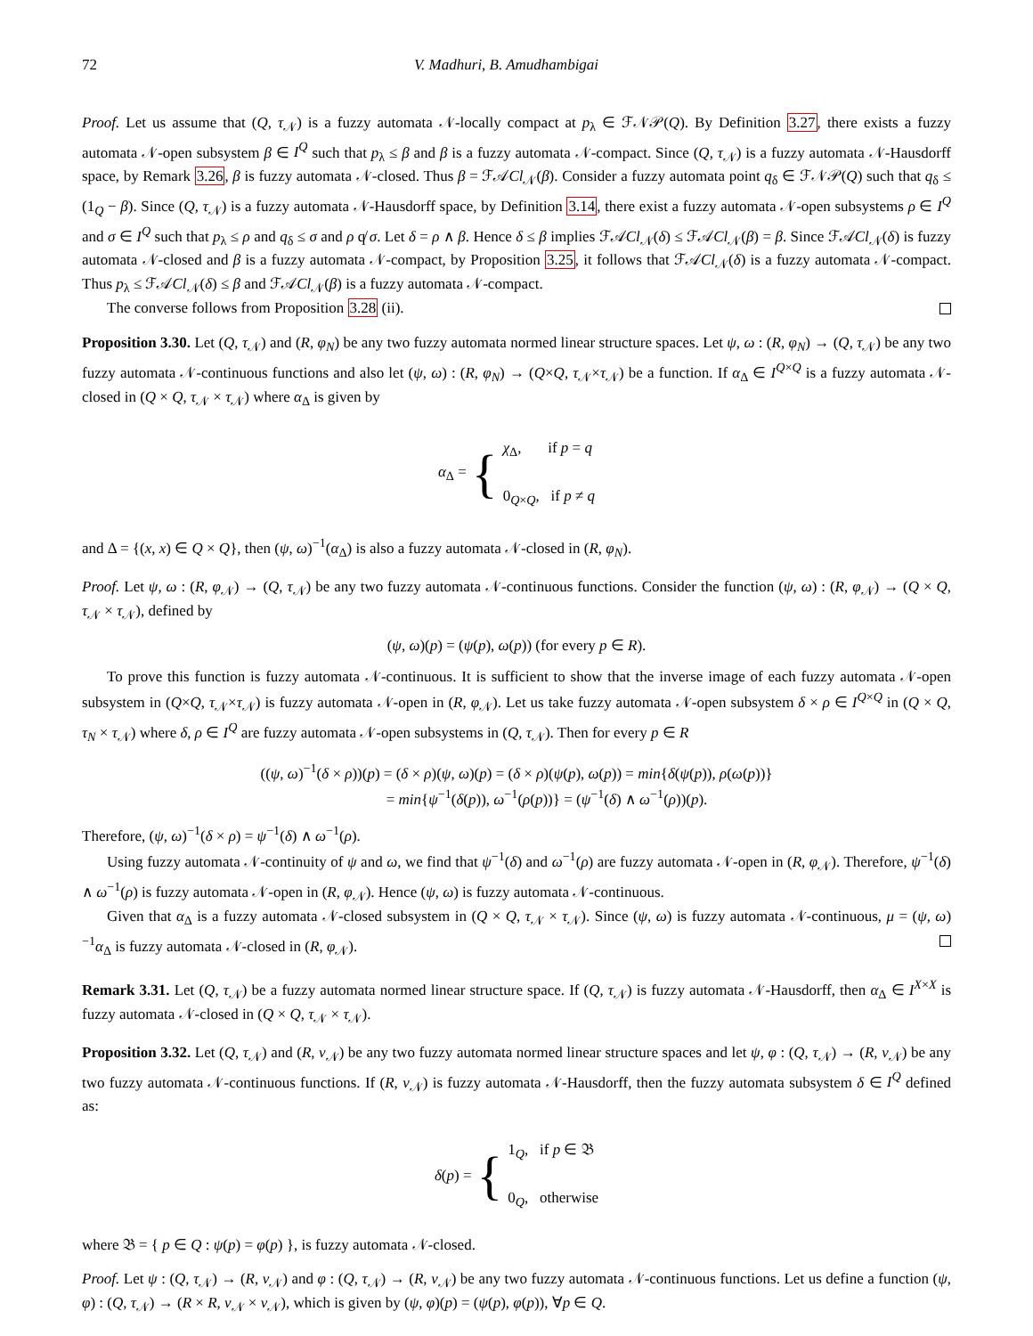72 V. Madhuri, B. Amudhambigai
Proof. Let us assume that (Q, τ<sub>𝒩</sub>) is a fuzzy automata 𝒩-locally compact at p<sub>λ</sub> ∈ ℱ𝒩𝒫(Q). By Definition 3.27, there exists a fuzzy automata 𝒩-open subsystem β ∈ I<sup>Q</sup> such that p<sub>λ</sub> ≤ β and β is a fuzzy automata 𝒩-compact. Since (Q, τ<sub>𝒩</sub>) is a fuzzy automata 𝒩-Hausdorff space, by Remark 3.26, β is fuzzy automata 𝒩-closed. Thus β = ℱ𝒜Cl<sub>𝒩</sub>(β). Consider a fuzzy automata point q<sub>δ</sub> ∈ ℱ𝒩𝒫(Q) such that q<sub>δ</sub> ≤ (1<sub>Q</sub> − β). Since (Q, τ<sub>𝒩</sub>) is a fuzzy automata 𝒩-Hausdorff space, by Definition 3.14, there exist a fuzzy automata 𝒩-open subsystems ρ ∈ I<sup>Q</sup> and σ ∈ I<sup>Q</sup> such that p<sub>λ</sub> ≤ ρ and q<sub>δ</sub> ≤ σ and ρ q̸ σ. Let δ = ρ ∧ β. Hence δ ≤ β implies ℱ𝒜Cl<sub>𝒩</sub>(δ) ≤ ℱ𝒜Cl<sub>𝒩</sub>(β) = β. Since ℱ𝒜Cl<sub>𝒩</sub>(δ) is fuzzy automata 𝒩-closed and β is a fuzzy automata 𝒩-compact, by Proposition 3.25, it follows that ℱ𝒜Cl<sub>𝒩</sub>(δ) is a fuzzy automata 𝒩-compact. Thus p<sub>λ</sub> ≤ ℱ𝒜Cl<sub>𝒩</sub>(δ) ≤ β and ℱ𝒜Cl<sub>𝒩</sub>(β) is a fuzzy automata 𝒩-compact.
The converse follows from Proposition 3.28 (ii).
Proposition 3.30. Let (Q, τ<sub>𝒩</sub>) and (R, φ<sub>N</sub>) be any two fuzzy automata normed linear structure spaces. Let ψ, ω : (R, φ<sub>N</sub>) → (Q, τ<sub>𝒩</sub>) be any two fuzzy automata 𝒩-continuous functions and also let (ψ, ω) : (R, φ<sub>N</sub>) → (Q×Q, τ<sub>𝒩</sub>×τ<sub>𝒩</sub>) be a function. If α<sub>Δ</sub> ∈ I<sup>Q×Q</sup> is a fuzzy automata 𝒩-closed in (Q × Q, τ<sub>𝒩</sub> × τ<sub>𝒩</sub>) where α<sub>Δ</sub> is given by
α<sub>Δ</sub> = { χ<sub>Δ</sub>, if p = q
0<sub>Q×Q</sub>, if p ≠ q
and Δ = {(x, x) ∈ Q × Q}, then (ψ, ω)<sup>−1</sup>(α<sub>Δ</sub>) is also a fuzzy automata 𝒩-closed in (R, φ<sub>N</sub>).
Proof. Let ψ, ω : (R, φ<sub>𝒩</sub>) → (Q, τ<sub>𝒩</sub>) be any two fuzzy automata 𝒩-continuous functions. Consider the function (ψ, ω) : (R, φ<sub>𝒩</sub>) → (Q × Q, τ<sub>𝒩</sub> × τ<sub>𝒩</sub>), defined by
(ψ, ω)(p) = (ψ(p), ω(p)) (for every p ∈ R).
To prove this function is fuzzy automata 𝒩-continuous. It is sufficient to show that the inverse image of each fuzzy automata 𝒩-open subsystem in (Q×Q, τ<sub>𝒩</sub>×τ<sub>𝒩</sub>) is fuzzy automata 𝒩-open in (R, φ<sub>𝒩</sub>). Let us take fuzzy automata 𝒩-open subsystem δ × ρ ∈ I<sup>Q×Q</sup> in (Q × Q, τ<sub>N</sub> × τ<sub>𝒩</sub>) where δ, ρ ∈ I<sup>Q</sup> are fuzzy automata 𝒩-open subsystems in (Q, τ<sub>𝒩</sub>). Then for every p ∈ R
((ψ, ω)<sup>−1</sup>(δ × ρ))(p) = (δ × ρ)(ψ, ω)(p) = (δ × ρ)(ψ(p), ω(p)) = min{δ(ψ(p)), ρ(ω(p))}
= min{ψ<sup>−1</sup>(δ(p)), ω<sup>−1</sup>(ρ(p))} = (ψ<sup>−1</sup>(δ) ∧ ω<sup>−1</sup>(ρ))(p).
Therefore, (ψ, ω)<sup>−1</sup>(δ × ρ) = ψ<sup>−1</sup>(δ) ∧ ω<sup>−1</sup>(ρ).
Using fuzzy automata 𝒩-continuity of ψ and ω, we find that ψ<sup>−1</sup>(δ) and ω<sup>−1</sup>(ρ) are fuzzy automata 𝒩-open in (R, φ<sub>𝒩</sub>). Therefore, ψ<sup>−1</sup>(δ) ∧ ω<sup>−1</sup>(ρ) is fuzzy automata 𝒩-open in (R, φ<sub>𝒩</sub>). Hence (ψ, ω) is fuzzy automata 𝒩-continuous.
Given that α<sub>Δ</sub> is a fuzzy automata 𝒩-closed subsystem in (Q × Q, τ<sub>𝒩</sub> × τ<sub>𝒩</sub>). Since (ψ, ω) is fuzzy automata 𝒩-continuous, μ = (ψ, ω)<sup>−1</sup>α<sub>Δ</sub> is fuzzy automata 𝒩-closed in (R, φ<sub>𝒩</sub>).
Remark 3.31. Let (Q, τ<sub>𝒩</sub>) be a fuzzy automata normed linear structure space. If (Q, τ<sub>𝒩</sub>) is fuzzy automata 𝒩-Hausdorff, then α<sub>Δ</sub> ∈ I<sup>X×X</sup> is fuzzy automata 𝒩-closed in (Q × Q, τ<sub>𝒩</sub> × τ<sub>𝒩</sub>).
Proposition 3.32. Let (Q, τ<sub>𝒩</sub>) and (R, ν<sub>𝒩</sub>) be any two fuzzy automata normed linear structure spaces and let ψ, φ : (Q, τ<sub>𝒩</sub>) → (R, ν<sub>𝒩</sub>) be any two fuzzy automata 𝒩-continuous functions. If (R, ν<sub>𝒩</sub>) is fuzzy automata 𝒩-Hausdorff, then the fuzzy automata subsystem δ ∈ I<sup>Q</sup> defined as:
δ(p) = { 1<sub>Q</sub>, if p ∈ 𝔅
0<sub>Q</sub>, otherwise
where 𝔅 = { p ∈ Q : ψ(p) = φ(p) }, is fuzzy automata 𝒩-closed.
Proof. Let ψ : (Q, τ<sub>𝒩</sub>) → (R, ν<sub>𝒩</sub>) and φ : (Q, τ<sub>𝒩</sub>) → (R, ν<sub>𝒩</sub>) be any two fuzzy automata 𝒩-continuous functions. Let us define a function (ψ, φ) : (Q, τ<sub>𝒩</sub>) → (R × R, ν<sub>𝒩</sub> × ν<sub>𝒩</sub>), which is given by (ψ, φ)(p) = (ψ(p), φ(p)), ∀p ∈ Q.